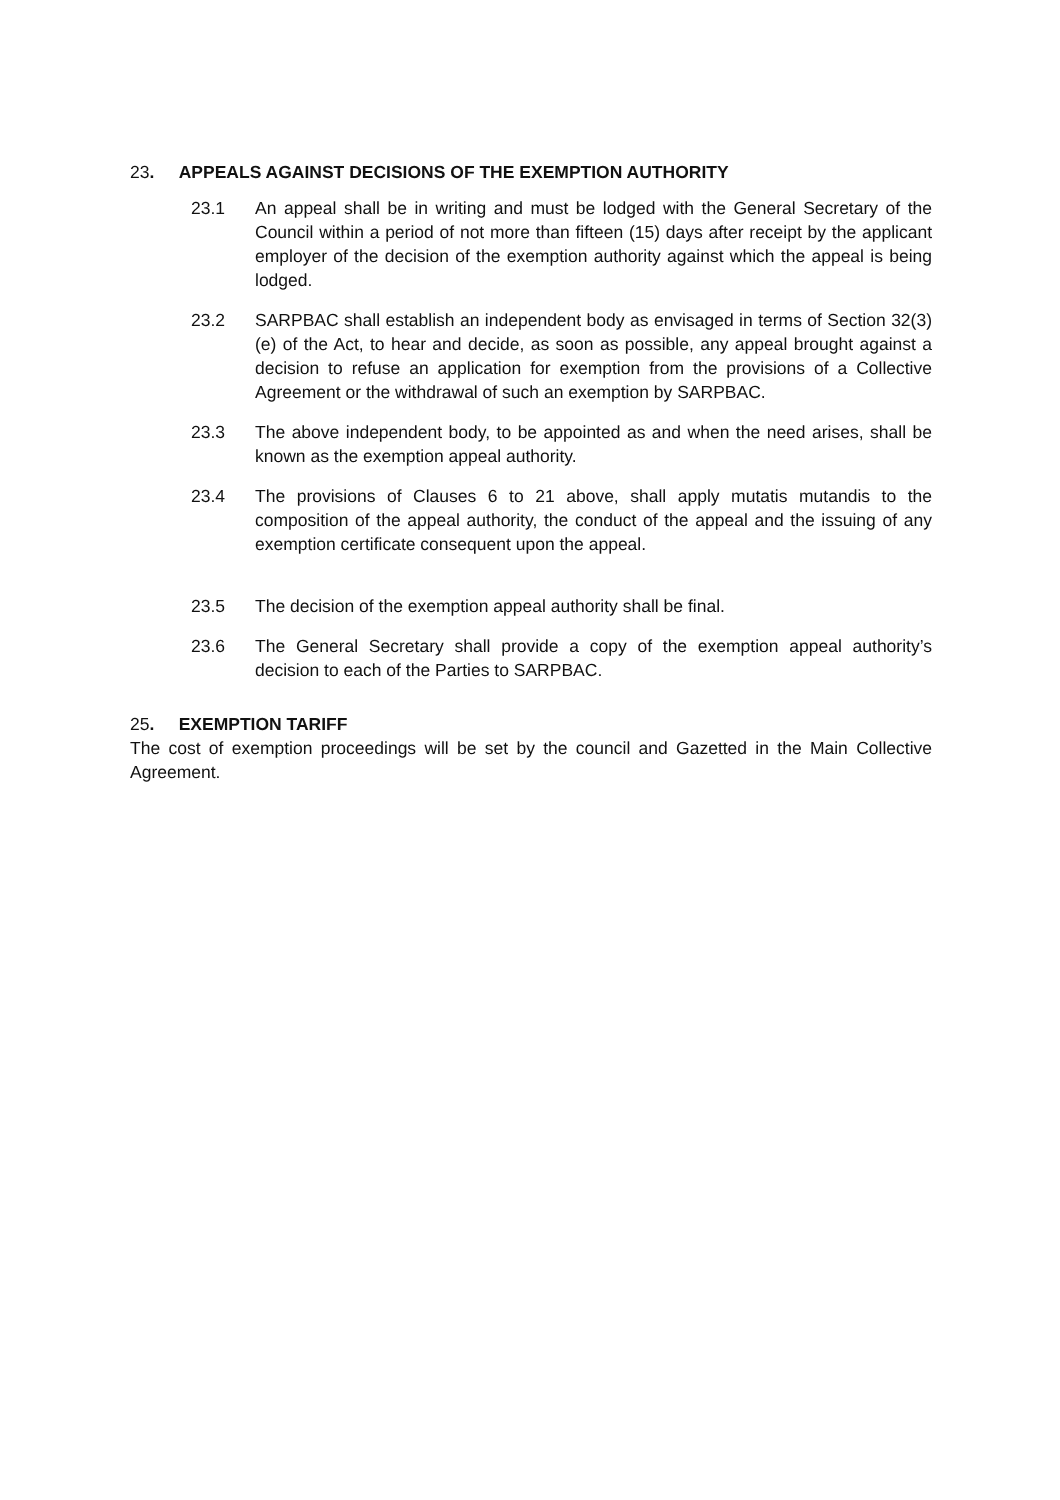23. APPEALS AGAINST DECISIONS OF THE EXEMPTION AUTHORITY
23.1 An appeal shall be in writing and must be lodged with the General Secretary of the Council within a period of not more than fifteen (15) days after receipt by the applicant employer of the decision of the exemption authority against which the appeal is being lodged.
23.2 SARPBAC shall establish an independent body as envisaged in terms of Section 32(3) (e) of the Act, to hear and decide, as soon as possible, any appeal brought against a decision to refuse an application for exemption from the provisions of a Collective Agreement or the withdrawal of such an exemption by SARPBAC.
23.3 The above independent body, to be appointed as and when the need arises, shall be known as the exemption appeal authority.
23.4 The provisions of Clauses 6 to 21 above, shall apply mutatis mutandis to the composition of the appeal authority, the conduct of the appeal and the issuing of any exemption certificate consequent upon the appeal.
23.5 The decision of the exemption appeal authority shall be final.
23.6 The General Secretary shall provide a copy of the exemption appeal authority’s decision to each of the Parties to SARPBAC.
25. EXEMPTION TARIFF
The cost of exemption proceedings will be set by the council and Gazetted in the Main Collective Agreement.